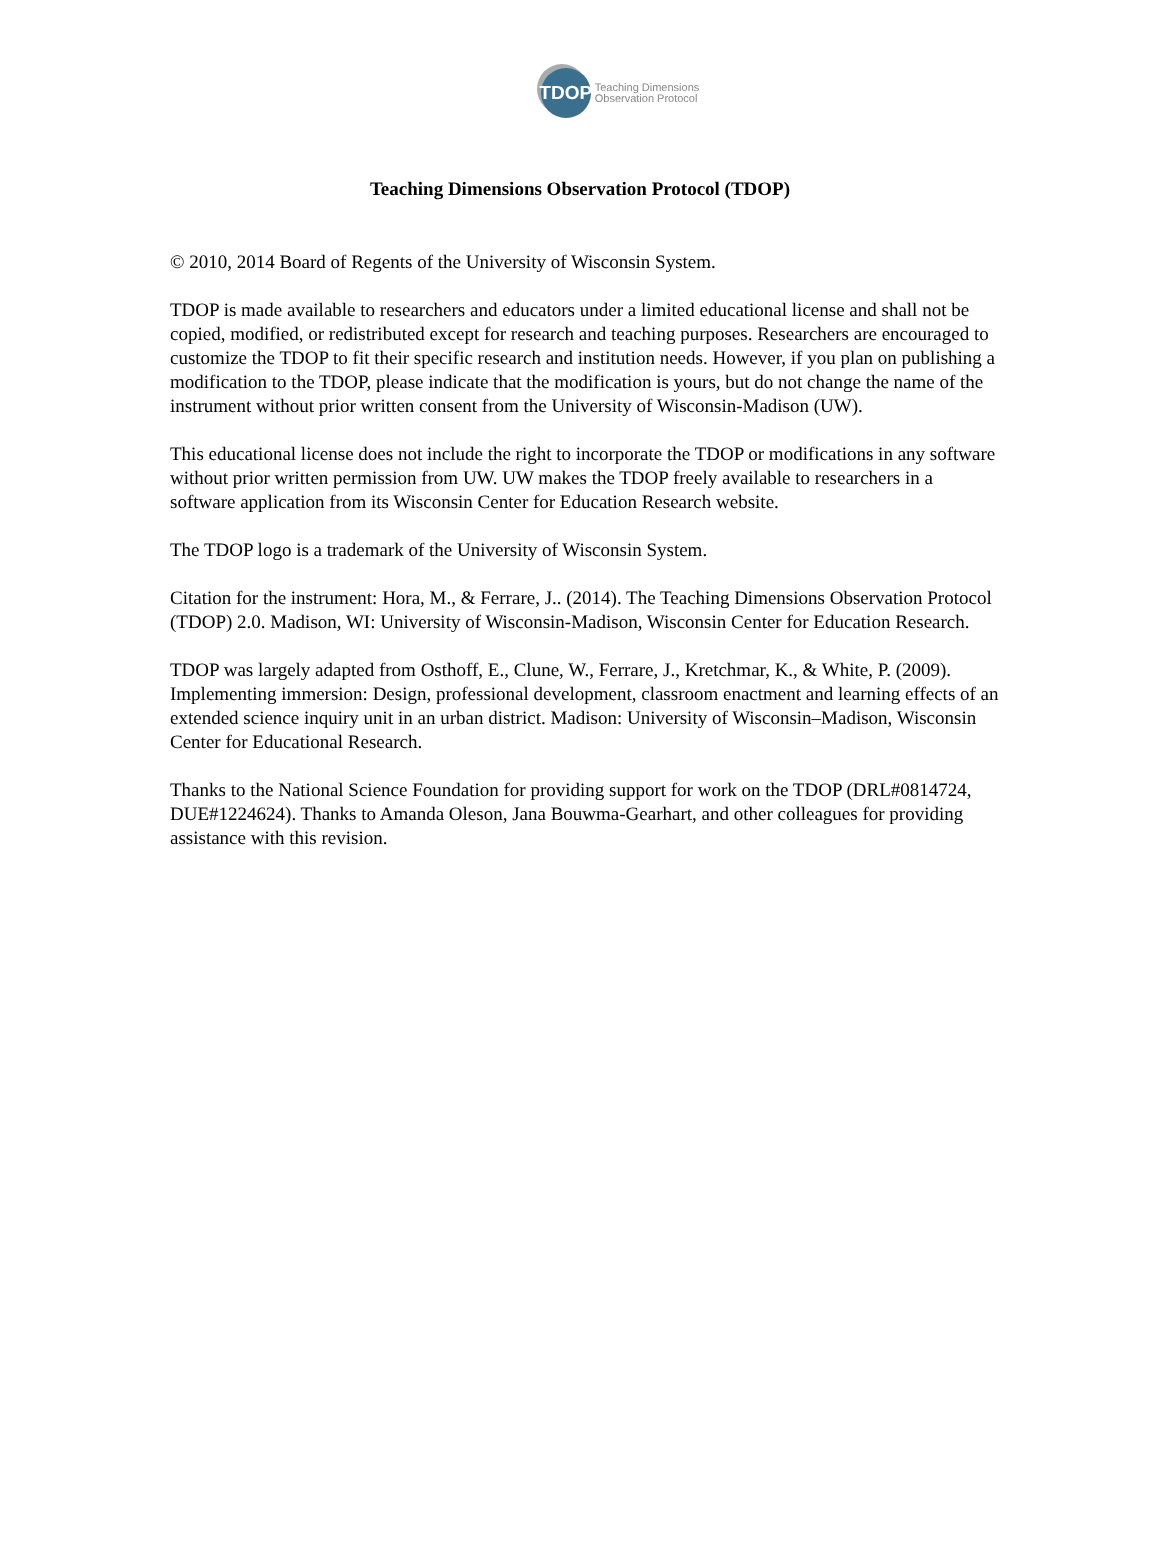TDOP
Teaching Dimensions
Observation Protocol
Teaching Dimensions Observation Protocol (TDOP)
© 2010, 2014 Board of Regents of the University of Wisconsin System.
TDOP is made available to researchers and educators under a limited educational license and shall not be copied, modified, or redistributed except for research and teaching purposes. Researchers are encouraged to customize the TDOP to fit their specific research and institution needs. However, if you plan on publishing a modification to the TDOP, please indicate that the modification is yours, but do not change the name of the instrument without prior written consent from the University of Wisconsin-Madison (UW).
This educational license does not include the right to incorporate the TDOP or modifications in any software without prior written permission from UW. UW makes the TDOP freely available to researchers in a software application from its Wisconsin Center for Education Research website.
The TDOP logo is a trademark of the University of Wisconsin System.
Citation for the instrument: Hora, M., & Ferrare, J.. (2014). The Teaching Dimensions Observation Protocol (TDOP) 2.0. Madison, WI: University of Wisconsin-Madison, Wisconsin Center for Education Research.
TDOP was largely adapted from Osthoff, E., Clune, W., Ferrare, J., Kretchmar, K., & White, P. (2009). Implementing immersion: Design, professional development, classroom enactment and learning effects of an extended science inquiry unit in an urban district. Madison: University of Wisconsin–Madison, Wisconsin Center for Educational Research.
Thanks to the National Science Foundation for providing support for work on the TDOP (DRL#0814724, DUE#1224624). Thanks to Amanda Oleson, Jana Bouwma-Gearhart, and other colleagues for providing assistance with this revision.